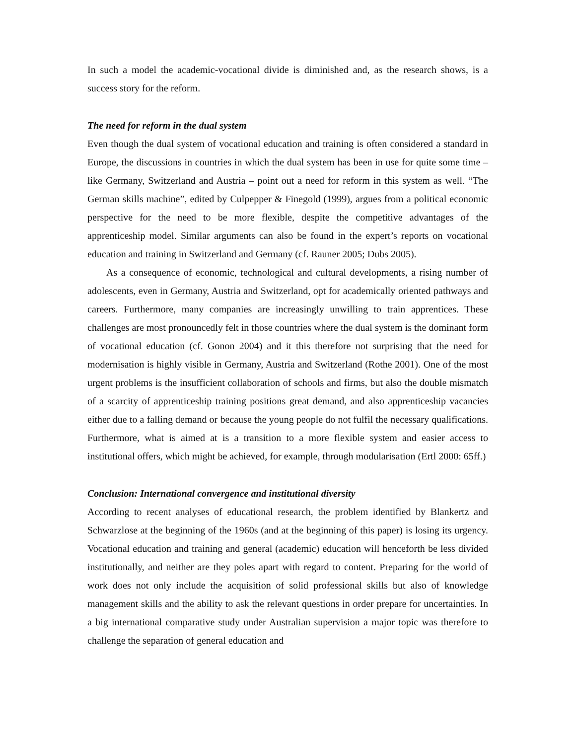In such a model the academic-vocational divide is diminished and, as the research shows, is a success story for the reform.
The need for reform in the dual system
Even though the dual system of vocational education and training is often considered a standard in Europe, the discussions in countries in which the dual system has been in use for quite some time – like Germany, Switzerland and Austria – point out a need for reform in this system as well. “The German skills machine”, edited by Culpepper & Finegold (1999), argues from a political economic perspective for the need to be more flexible, despite the competitive advantages of the apprenticeship model. Similar arguments can also be found in the expert’s reports on vocational education and training in Switzerland and Germany (cf. Rauner 2005; Dubs 2005).
As a consequence of economic, technological and cultural developments, a rising number of adolescents, even in Germany, Austria and Switzerland, opt for academically oriented pathways and careers. Furthermore, many companies are increasingly unwilling to train apprentices. These challenges are most pronouncedly felt in those countries where the dual system is the dominant form of vocational education (cf. Gonon 2004) and it this therefore not surprising that the need for modernisation is highly visible in Germany, Austria and Switzerland (Rothe 2001). One of the most urgent problems is the insufficient collaboration of schools and firms, but also the double mismatch of a scarcity of apprenticeship training positions great demand, and also apprenticeship vacancies either due to a falling demand or because the young people do not fulfil the necessary qualifications. Furthermore, what is aimed at is a transition to a more flexible system and easier access to institutional offers, which might be achieved, for example, through modularisation (Ertl 2000: 65ff.)
Conclusion: International convergence and institutional diversity
According to recent analyses of educational research, the problem identified by Blankertz and Schwarzlose at the beginning of the 1960s (and at the beginning of this paper) is losing its urgency. Vocational education and training and general (academic) education will henceforth be less divided institutionally, and neither are they poles apart with regard to content. Preparing for the world of work does not only include the acquisition of solid professional skills but also of knowledge management skills and the ability to ask the relevant questions in order prepare for uncertainties. In a big international comparative study under Australian supervision a major topic was therefore to challenge the separation of general education and